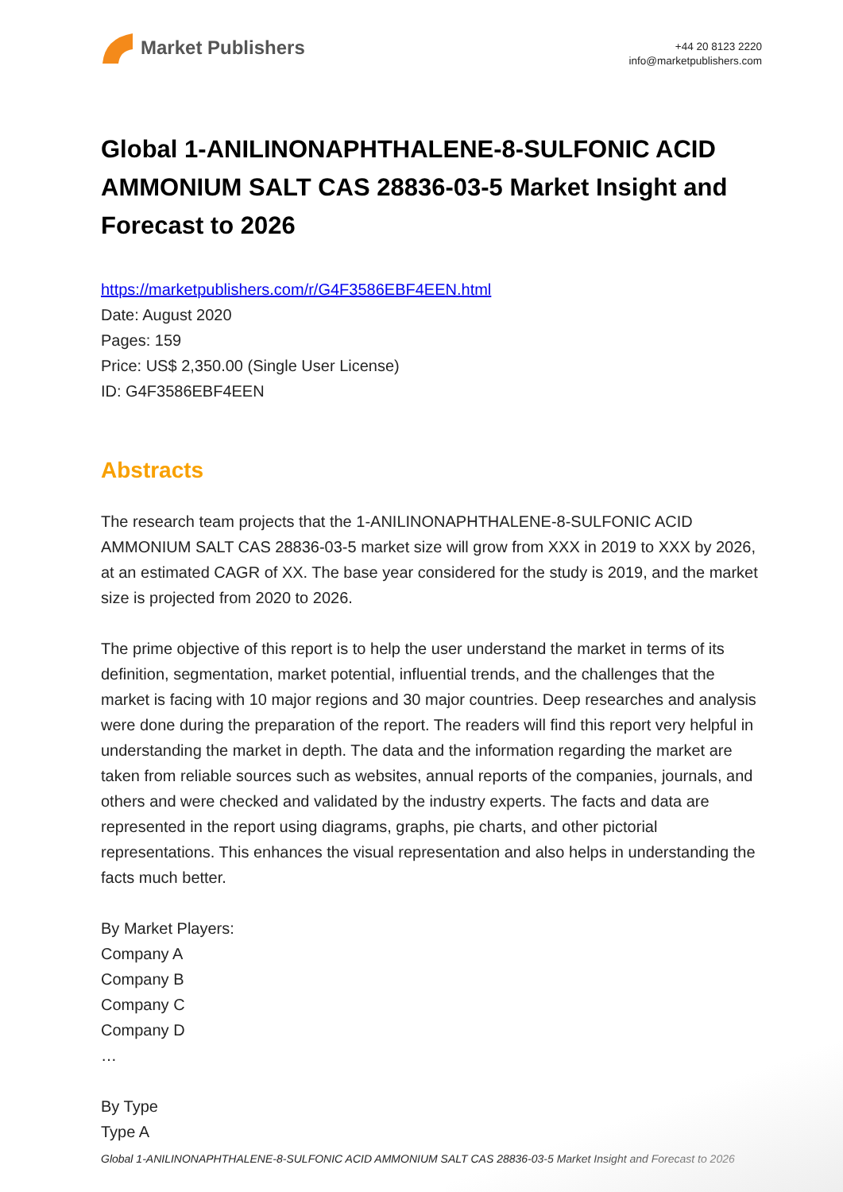Market Publishers
+44 20 8123 2220
info@marketpublishers.com
Global 1-ANILINONAPHTHALENE-8-SULFONIC ACID AMMONIUM SALT CAS 28836-03-5 Market Insight and Forecast to 2026
https://marketpublishers.com/r/G4F3586EBF4EEN.html
Date: August 2020
Pages: 159
Price: US$ 2,350.00 (Single User License)
ID: G4F3586EBF4EEN
Abstracts
The research team projects that the 1-ANILINONAPHTHALENE-8-SULFONIC ACID AMMONIUM SALT CAS 28836-03-5 market size will grow from XXX in 2019 to XXX by 2026, at an estimated CAGR of XX. The base year considered for the study is 2019, and the market size is projected from 2020 to 2026.
The prime objective of this report is to help the user understand the market in terms of its definition, segmentation, market potential, influential trends, and the challenges that the market is facing with 10 major regions and 30 major countries. Deep researches and analysis were done during the preparation of the report. The readers will find this report very helpful in understanding the market in depth. The data and the information regarding the market are taken from reliable sources such as websites, annual reports of the companies, journals, and others and were checked and validated by the industry experts. The facts and data are represented in the report using diagrams, graphs, pie charts, and other pictorial representations. This enhances the visual representation and also helps in understanding the facts much better.
By Market Players:
Company A
Company B
Company C
Company D
…
By Type
Type A
Global 1-ANILINONAPHTHALENE-8-SULFONIC ACID AMMONIUM SALT CAS 28836-03-5 Market Insight and Forecast to 2026